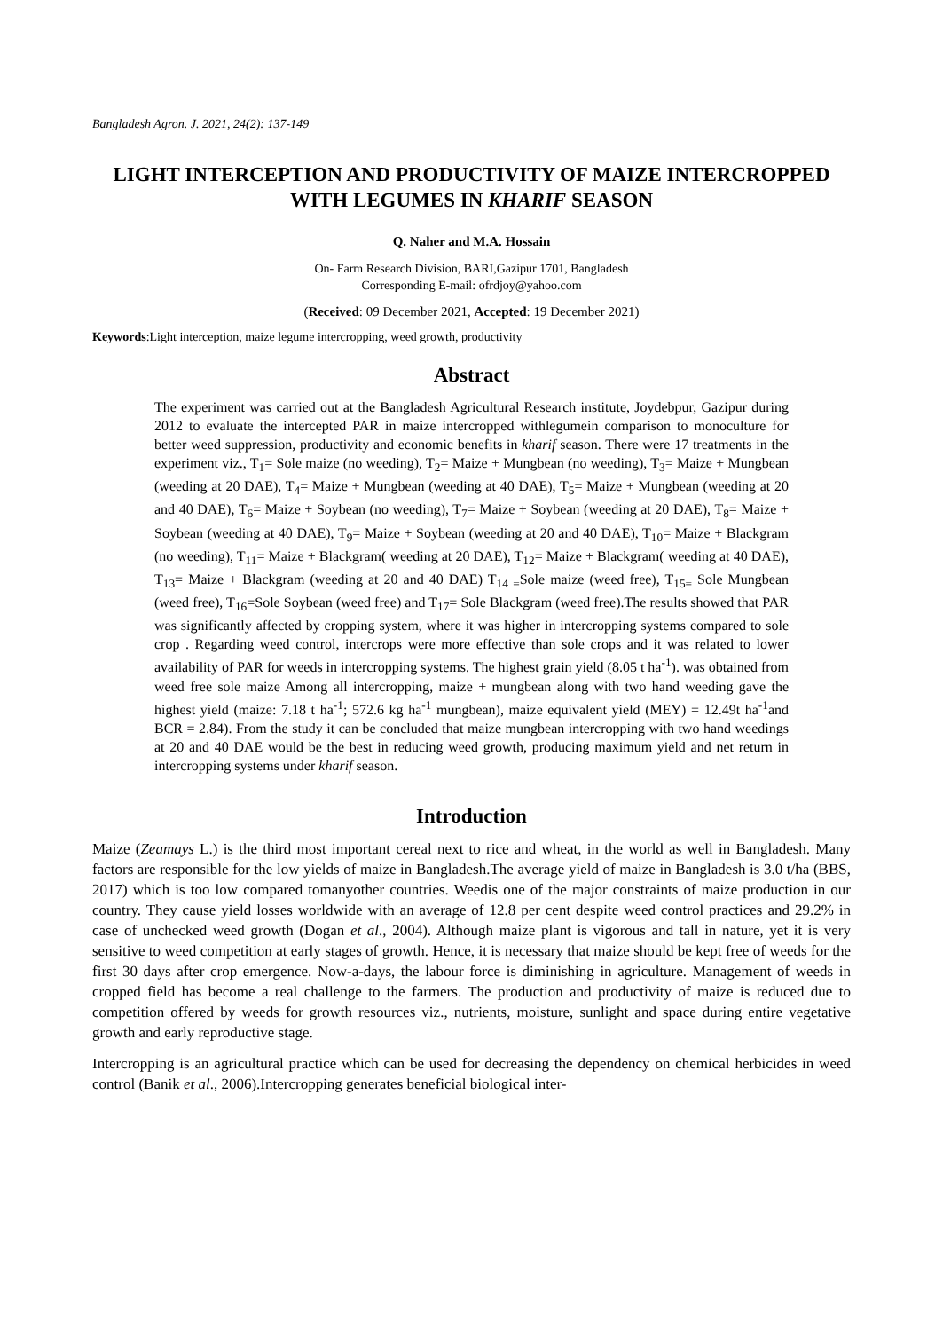Bangladesh Agron. J. 2021, 24(2): 137-149
LIGHT INTERCEPTION AND PRODUCTIVITY OF MAIZE INTERCROPPED WITH LEGUMES IN KHARIF SEASON
Q. Naher and M.A. Hossain
On- Farm Research Division, BARI,Gazipur 1701, Bangladesh
Corresponding E-mail: ofrdjoy@yahoo.com
(Received: 09 December 2021, Accepted: 19 December 2021)
Keywords:Light interception, maize legume intercropping, weed growth, productivity
Abstract
The experiment was carried out at the Bangladesh Agricultural Research institute, Joydebpur, Gazipur during 2012 to evaluate the intercepted PAR in maize intercropped withlegumein comparison to monoculture for better weed suppression, productivity and economic benefits in kharif season. There were 17 treatments in the experiment viz., T<sub>1</sub>= Sole maize (no weeding), T<sub>2</sub>= Maize + Mungbean (no weeding), T<sub>3</sub>= Maize + Mungbean (weeding at 20 DAE), T<sub>4</sub>= Maize + Mungbean (weeding at 40 DAE), T<sub>5</sub>= Maize + Mungbean (weeding at 20 and 40 DAE), T<sub>6</sub>= Maize + Soybean (no weeding), T<sub>7</sub>= Maize + Soybean (weeding at 20 DAE), T<sub>8</sub>= Maize + Soybean (weeding at 40 DAE), T<sub>9</sub>= Maize + Soybean (weeding at 20 and 40 DAE), T<sub>10</sub>= Maize + Blackgram (no weeding), T<sub>11</sub>= Maize + Blackgram( weeding at 20 DAE), T<sub>12</sub>= Maize + Blackgram( weeding at 40 DAE), T<sub>13</sub>= Maize + Blackgram (weeding at 20 and 40 DAE) T<sub>14 =</sub>Sole maize (weed free), T<sub>15=</sub> Sole Mungbean (weed free), T<sub>16</sub>=Sole Soybean (weed free) and T<sub>17</sub>= Sole Blackgram (weed free).The results showed that PAR was significantly affected by cropping system, where it was higher in intercropping systems compared to sole crop . Regarding weed control, intercrops were more effective than sole crops and it was related to lower availability of PAR for weeds in intercropping systems. The highest grain yield (8.05 t ha<sup>-1</sup>). was obtained from weed free sole maize Among all intercropping, maize + mungbean along with two hand weeding gave the highest yield (maize: 7.18 t ha<sup>-1</sup>; 572.6 kg ha<sup>-1</sup> mungbean), maize equivalent yield (MEY) = 12.49t ha<sup>-1</sup>and BCR = 2.84). From the study it can be concluded that maize mungbean intercropping with two hand weedings at 20 and 40 DAE would be the best in reducing weed growth, producing maximum yield and net return in intercropping systems under kharif season.
Introduction
Maize (Zeamays L.) is the third most important cereal next to rice and wheat, in the world as well in Bangladesh. Many factors are responsible for the low yields of maize in Bangladesh.The average yield of maize in Bangladesh is 3.0 t/ha (BBS, 2017) which is too low compared tomanyother countries. Weedis one of the major constraints of maize production in our country. They cause yield losses worldwide with an average of 12.8 per cent despite weed control practices and 29.2% in case of unchecked weed growth (Dogan et al., 2004). Although maize plant is vigorous and tall in nature, yet it is very sensitive to weed competition at early stages of growth. Hence, it is necessary that maize should be kept free of weeds for the first 30 days after crop emergence. Now-a-days, the labour force is diminishing in agriculture. Management of weeds in cropped field has become a real challenge to the farmers. The production and productivity of maize is reduced due to competition offered by weeds for growth resources viz., nutrients, moisture, sunlight and space during entire vegetative growth and early reproductive stage.
Intercropping is an agricultural practice which can be used for decreasing the dependency on chemical herbicides in weed control (Banik et al., 2006).Intercropping generates beneficial biological inter-